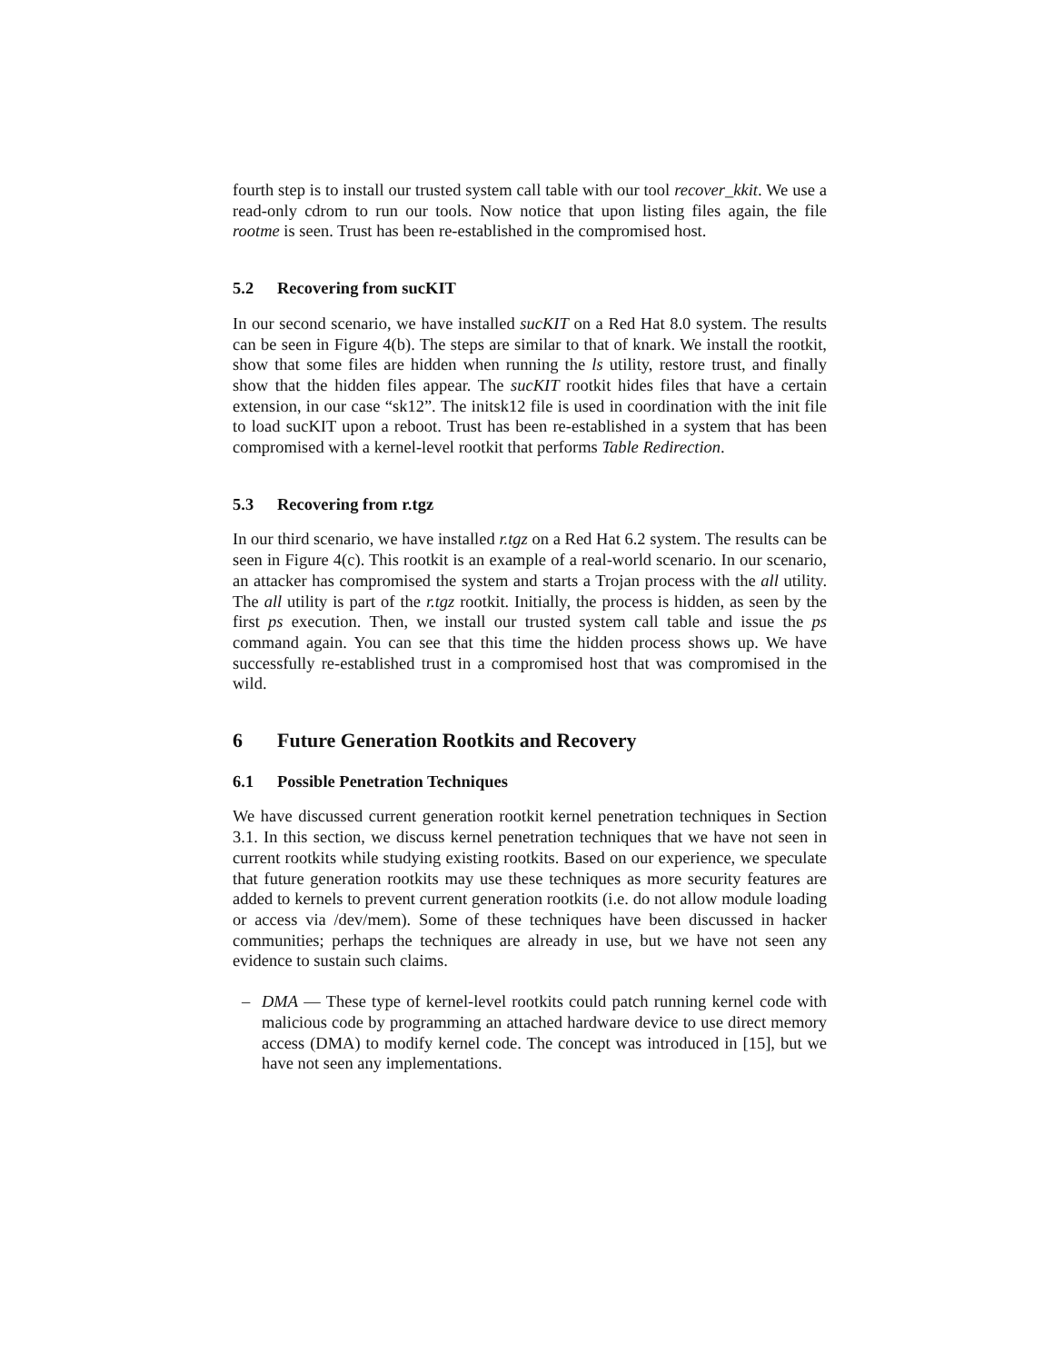fourth step is to install our trusted system call table with our tool recover_kkit. We use a read-only cdrom to run our tools. Now notice that upon listing files again, the file rootme is seen. Trust has been re-established in the compromised host.
5.2 Recovering from sucKIT
In our second scenario, we have installed sucKIT on a Red Hat 8.0 system. The results can be seen in Figure 4(b). The steps are similar to that of knark. We install the rootkit, show that some files are hidden when running the ls utility, restore trust, and finally show that the hidden files appear. The sucKIT rootkit hides files that have a certain extension, in our case “sk12”. The initsk12 file is used in coordination with the init file to load sucKIT upon a reboot. Trust has been re-established in a system that has been compromised with a kernel-level rootkit that performs Table Redirection.
5.3 Recovering from r.tgz
In our third scenario, we have installed r.tgz on a Red Hat 6.2 system. The results can be seen in Figure 4(c). This rootkit is an example of a real-world scenario. In our scenario, an attacker has compromised the system and starts a Trojan process with the all utility. The all utility is part of the r.tgz rootkit. Initially, the process is hidden, as seen by the first ps execution. Then, we install our trusted system call table and issue the ps command again. You can see that this time the hidden process shows up. We have successfully re-established trust in a compromised host that was compromised in the wild.
6 Future Generation Rootkits and Recovery
6.1 Possible Penetration Techniques
We have discussed current generation rootkit kernel penetration techniques in Section 3.1. In this section, we discuss kernel penetration techniques that we have not seen in current rootkits while studying existing rootkits. Based on our experience, we speculate that future generation rootkits may use these techniques as more security features are added to kernels to prevent current generation rootkits (i.e. do not allow module loading or access via /dev/mem). Some of these techniques have been discussed in hacker communities; perhaps the techniques are already in use, but we have not seen any evidence to sustain such claims.
– DMA — These type of kernel-level rootkits could patch running kernel code with malicious code by programming an attached hardware device to use direct memory access (DMA) to modify kernel code. The concept was introduced in [15], but we have not seen any implementations.